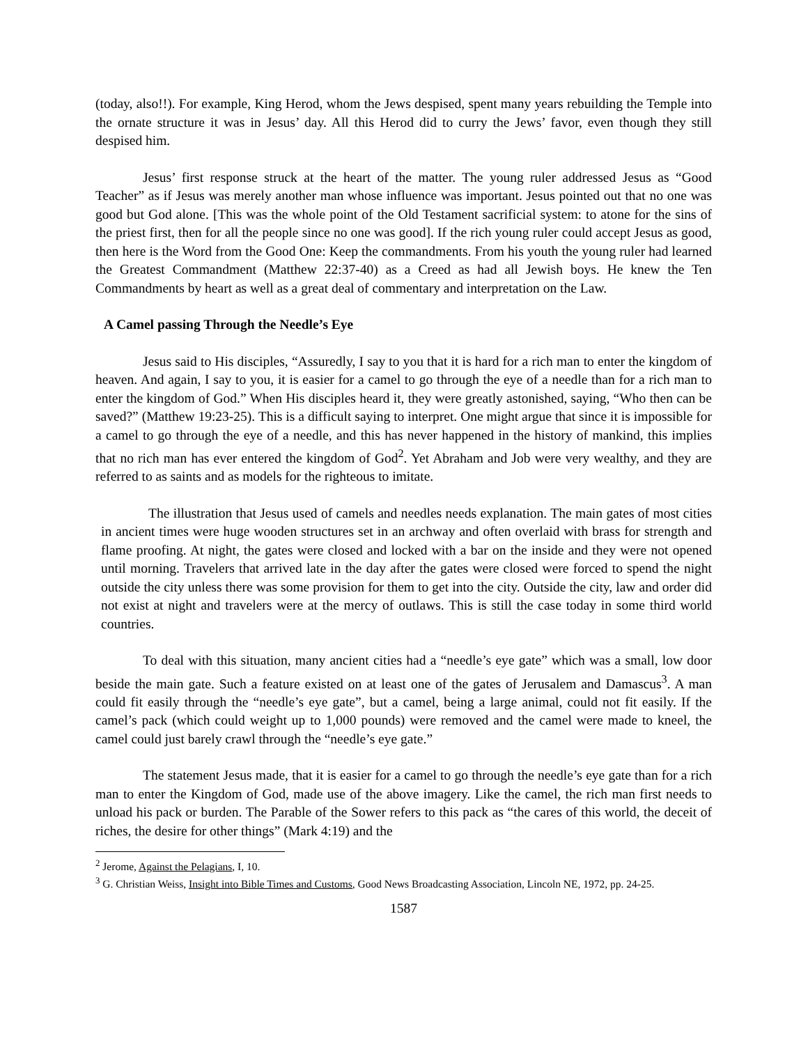(today, also!!). For example, King Herod, whom the Jews despised, spent many years rebuilding the Temple into the ornate structure it was in Jesus’ day. All this Herod did to curry the Jews’ favor, even though they still despised him.
Jesus’ first response struck at the heart of the matter. The young ruler addressed Jesus as “Good Teacher” as if Jesus was merely another man whose influence was important. Jesus pointed out that no one was good but God alone. [This was the whole point of the Old Testament sacrificial system: to atone for the sins of the priest first, then for all the people since no one was good]. If the rich young ruler could accept Jesus as good, then here is the Word from the Good One: Keep the commandments. From his youth the young ruler had learned the Greatest Commandment (Matthew 22:37-40) as a Creed as had all Jewish boys. He knew the Ten Commandments by heart as well as a great deal of commentary and interpretation on the Law.
A Camel passing Through the Needle’s Eye
Jesus said to His disciples, “Assuredly, I say to you that it is hard for a rich man to enter the kingdom of heaven. And again, I say to you, it is easier for a camel to go through the eye of a needle than for a rich man to enter the kingdom of God.” When His disciples heard it, they were greatly astonished, saying, “Who then can be saved?” (Matthew 19:23-25). This is a difficult saying to interpret. One might argue that since it is impossible for a camel to go through the eye of a needle, and this has never happened in the history of mankind, this implies that no rich man has ever entered the kingdom of God<sup>2</sup>. Yet Abraham and Job were very wealthy, and they are referred to as saints and as models for the righteous to imitate.
The illustration that Jesus used of camels and needles needs explanation. The main gates of most cities in ancient times were huge wooden structures set in an archway and often overlaid with brass for strength and flame proofing. At night, the gates were closed and locked with a bar on the inside and they were not opened until morning. Travelers that arrived late in the day after the gates were closed were forced to spend the night outside the city unless there was some provision for them to get into the city. Outside the city, law and order did not exist at night and travelers were at the mercy of outlaws. This is still the case today in some third world countries.
To deal with this situation, many ancient cities had a “needle’s eye gate” which was a small, low door beside the main gate. Such a feature existed on at least one of the gates of Jerusalem and Damascus<sup>3</sup>. A man could fit easily through the “needle’s eye gate”, but a camel, being a large animal, could not fit easily. If the camel’s pack (which could weight up to 1,000 pounds) were removed and the camel were made to kneel, the camel could just barely crawl through the “needle’s eye gate.”
The statement Jesus made, that it is easier for a camel to go through the needle’s eye gate than for a rich man to enter the Kingdom of God, made use of the above imagery. Like the camel, the rich man first needs to unload his pack or burden. The Parable of the Sower refers to this pack as “the cares of this world, the deceit of riches, the desire for other things” (Mark 4:19) and the
<sup>2</sup> Jerome, Against the Pelagians, I, 10.
<sup>3</sup> G. Christian Weiss, Insight into Bible Times and Customs, Good News Broadcasting Association, Lincoln NE, 1972, pp. 24-25.
1587